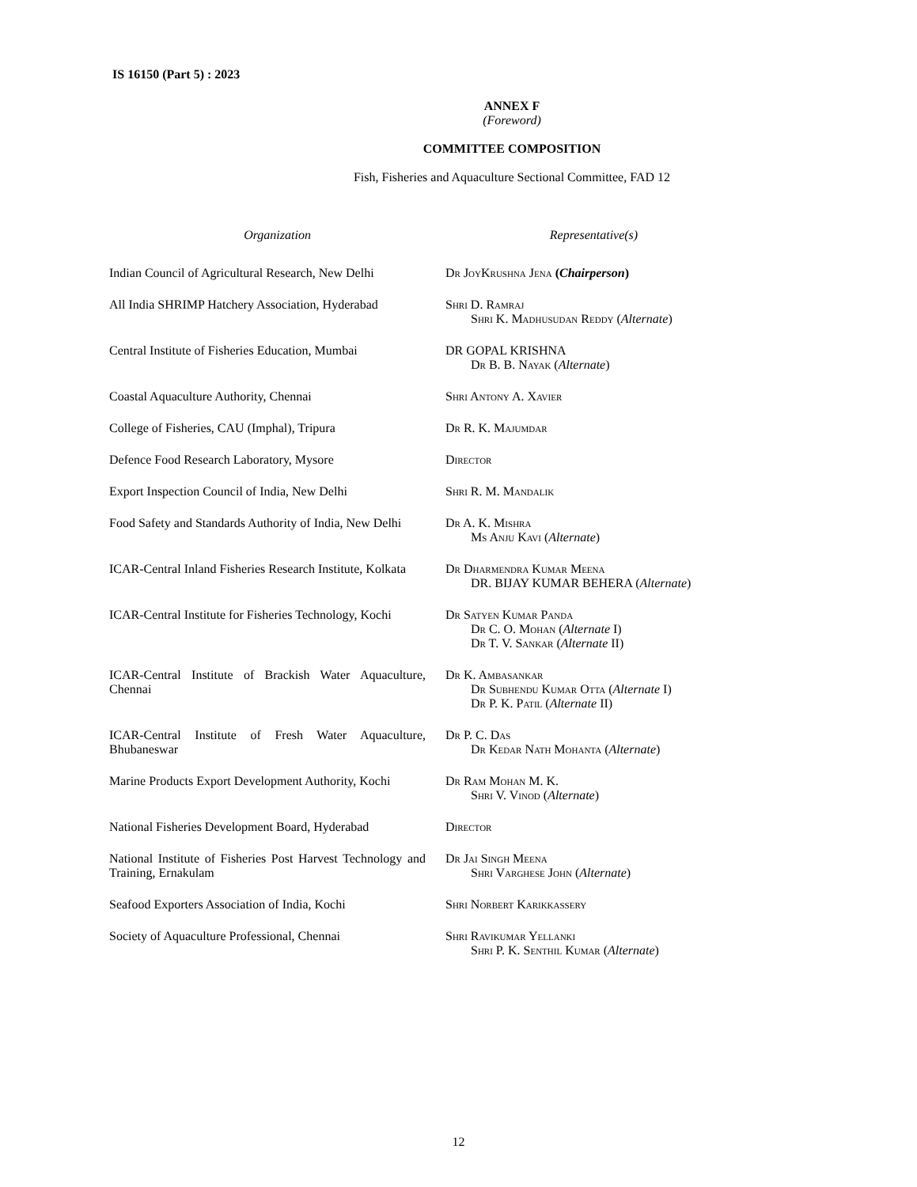IS 16150 (Part 5) : 2023
ANNEX F
(Foreword)
COMMITTEE COMPOSITION
Fish, Fisheries and Aquaculture Sectional Committee, FAD 12
| Organization | Representative(s) |
| --- | --- |
| Indian Council of Agricultural Research, New Delhi | Dr JoyKrushna Jena ( Chairperson ) |
| All India SHRIMP Hatchery Association, Hyderabad | Shri D. Ramraj Shri K. Madhusudan Reddy ( Alternate ) |
| Central Institute of Fisheries Education, Mumbai | DR GOPAL KRISHNA Dr B. B. Nayak ( Alternate ) |
| Coastal Aquaculture Authority, Chennai | Shri Antony A. Xavier |
| College of Fisheries, CAU (Imphal), Tripura | Dr R. K. Majumdar |
| Defence Food Research Laboratory, Mysore | Director |
| Export Inspection Council of India, New Delhi | Shri R. M. Mandalik |
| Food Safety and Standards Authority of India, New Delhi | Dr A. K. Mishra Ms Anju Kavi ( Alternate ) |
| ICAR-Central Inland Fisheries Research Institute, Kolkata | Dr Dharmendra Kumar Meena DR. BIJAY KUMAR BEHERA ( Alternate ) |
| ICAR-Central Institute for Fisheries Technology, Kochi | Dr Satyen Kumar Panda Dr C. O. Mohan ( Alternate I) Dr T. V. Sankar ( Alternate II) |
| ICAR-Central Institute of Brackish Water Aquaculture, Chennai | Dr K. Ambasankar Dr Subhendu Kumar Otta ( Alternate I) Dr P. K. Patil ( Alternate II) |
| ICAR-Central Institute of Fresh Water Aquaculture, Bhubaneswar | Dr P. C. Das Dr Kedar Nath Mohanta ( Alternate ) |
| Marine Products Export Development Authority, Kochi | Dr Ram Mohan M. K. Shri V. Vinod ( Alternate ) |
| National Fisheries Development Board, Hyderabad | Director |
| National Institute of Fisheries Post Harvest Technology and Training, Ernakulam | Dr Jai Singh Meena Shri Varghese John ( Alternate ) |
| Seafood Exporters Association of India, Kochi | Shri Norbert Karikkassery |
| Society of Aquaculture Professional, Chennai | Shri Ravikumar Yellanki Shri P. K. Senthil Kumar ( Alternate ) |
12